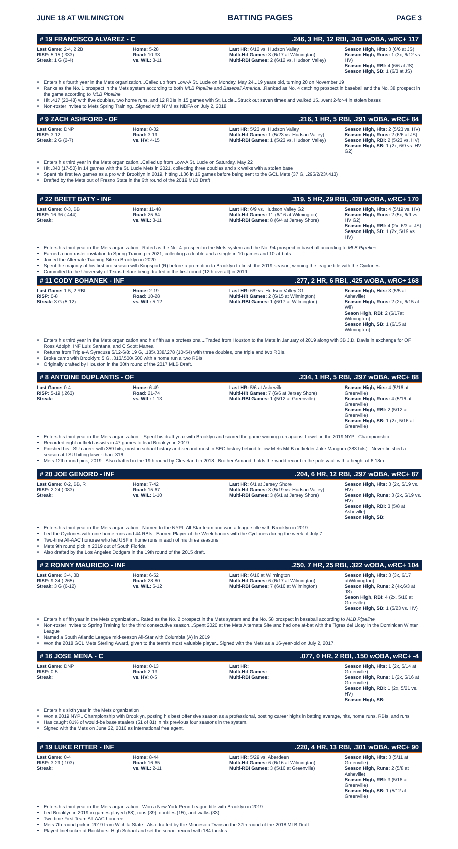JUNE 18 AT WILMINGTON BATTING PAGES PAGE 3
# 19 FRANCISCO ALVAREZ - C.246, 3 HR, 12 RBI, .343 wOBA, wRC+ 117
| Last Game: 2-4, 2 2B RISP: 5-15 (.333) Streak: 1 G (2-4) | Home: 5-28 Road: 10-33 vs. WIL: 3-11 | Last HR: 6/12 vs. Hudson Valley Multi-Hit Games: 3 (6/17 at Wilmington) Multi-RBI Games: 2 (6/12 vs. Hudson Valley) | Season High, Hits: 3 (6/6 at JS) Season High, Runs: 1 (3x, 6/12 vs HV) Season High, RBI: 4 (6/6 at JS) Season High, SB: 1 (6/3 at JS) |
Enters his fourth year in the Mets organization...Called up from Low-A St. Lucie on Monday, May 24...19 years old, turning 20 on November 19
Ranks as the No. 1 prospect in the Mets system according to both MLB Pipeline and Baseball America...Ranked as No. 4 catching prospect in baseball and the No. 38 prospect in the game according to MLB Pipeline
Hit .417 (20-48) with five doubles, two home runs, and 12 RBIs in 15 games with St. Lucie...Struck out seven times and walked 15...went 2-for-4 in stolen bases
Non-roster invitee to Mets Spring Training...Signed with NYM as NDFA on July 2, 2018
# 9 ZACH ASHFORD - OF.216, 1 HR, 5 RBI, .291 wOBA, wRC+ 84
| Last Game: DNP RISP: 3-12 Streak: 2 G (2-7) | Home: 8-32 Road: 3-19 vs. HV: 4-15 | Last HR: 5/23 vs. Hudson Valley Multi-Hit Games: 1 (5/23 vs. Hudson Valley) Multi-RBI Games: 1 (5/23 vs. Hudson Valley) | Season High, Hits: 2 (5/23 vs. HV) Season High, Runs: 2 (6/6 at JS) Season High, RBI: 2 (5/23 vs. HV) Season High, SB: 1 (2x, 6/9 vs. HV G2) |
Enters his third year in the Mets organization...Called up from Low-A St. Lucie on Saturday, May 22
Hit .340 (17-50) in 14 games with the St. Lucie Mets in 2021, collecting three doubles and six walks with a stolen base
Spent his first few games as a pro with Brooklyn in 2019, hitting .136 in 16 games before being sent to the GCL Mets (37 G, .295/2/23/.413)
Drafted by the Mets out of Fresno State in the 6th round of the 2019 MLB Draft
# 22 BRETT BATY - INF.319, 5 HR, 29 RBI, .428 wOBA, wRC+ 170
| Last Game: 0-3, BB RISP: 16-36 (.444) Streak: | Home: 11-48 Road: 25-64 vs. WIL: 3-11 | Last HR: 6/9 vs. Hudson Valley G2 Multi-Hit Games: 11 (6/16 at Wilmington) Multi-RBI Games: 8 (6/4 at Jersey Shore) | Season High, Hits: 4 (5/19 vs. HV) Season High, Runs: 2 (5x, 6/9 vs. HV G2) Season High, RBI: 4 (2x, 6/3 at JS) Season High, SB: 1 (2x, 5/19 vs. HV) |
Enters his third year in the Mets organization...Rated as the No. 4 prospect in the Mets system and the No. 94 prospect in baseball according to MLB Pipeline
Earned a non-roster invitation to Spring Training in 2021, collecting a double and a single in 10 games and 10 at-bats
Joined the Alternate Training Site in Brooklyn in 2020
Spent the majority of his first pro season with Kingsport (R) before a promotion to Brooklyn to finish the 2019 season, winning the league title with the Cyclones
Committed to the University of Texas before being drafted in the first round (12th overall) in 2019
# 11 CODY BOHANEK - INF.277, 2 HR, 6 RBI, .425 wOBA, wRC+ 168
| Last Game: 1-5, 2 RBI RISP: 0-8 Streak: 3 G (5-12) | Home: 2-19 Road: 10-28 vs. WIL: 5-12 | Last HR: 6/9 vs. Hudson Valley G1 Multi-Hit Games: 2 (6/15 at Wilmington) Multi-RBI Games: 1 (6/17 at Wilmington) | Season High, Hits: 3 (5/5 at Asheville) Season High, Runs: 2 (2x, 6/15 at Wil) Seaon High, RBI: 2 (6/17at Wilmington) Season High, SB: 1 (6/15 at Wilmington) |
Enters his third year in the Mets organization and his fifth as a professional...Traded from Houston to the Mets in January of 2019 along with 3B J.D. Davis in exchange for OF Ross Adolph, INF Luis Santana, and C Scott Manea
Returns from Triple-A Syracuse 5/12-6/8: 19 G, .185/.338/.278 (10-54) with three doubles, one triple and two RBIs.
Broke camp with Brooklyn: 5 G, .313/.500/.500 with a home run a two RBIs
Originally drafted by Houston in the 30th round of the 2017 MLB Draft.
# 8 ANTOINE DUPLANTIS - OF.234, 1 HR, 5 RBI, .297 wOBA, wRC+ 88
| Last Game: 0-4 RISP: 5-19 (.263) Streak: | Home: 6-49 Road: 21-74 vs. WIL: 1-13 | Last HR: 5/6 at Asheville Multi-Hit Games: 7 (6/6 at Jersey Shore) Multi-RBI Games: 1 (5/12 at Greenville) | Season High, Hits: 4 (5/16 at Greenville) Season High, Runs: 4 (5/16 at Greenville) Season High, RBI: 2 (5/12 at Greenville) Season High, SB: 1 (2x, 5/16 at Greenville) |
Enters his third year in the Mets organization ...Spent his draft year with Brooklyn and scored the game-winning run against Lowell in the 2019 NYPL Championship
Recorded eight outfield assists in 47 games to lead Brooklyn in 2019
Finished his LSU career with 359 hits, most in school history and second-most in SEC history behind fellow Mets MiLB outfielder Jake Mangum (383 hits)...Never finished a season at LSU hitting lower than .316
Mets 12th round pick, 2019...Also drafted in the 19th round by Cleveland in 2018...Brother Armond, holds the world record in the pole vault with a height of 6.18m.
# 20 JOE GENORD - INF.204, 6 HR, 12 RBI, .297 wOBA, wRC+ 87
| Last Game: 0-2, BB, R RISP: 2-24 (.083) Streak: | Home: 7-42 Road: 15-67 vs. WIL: 1-10 | Last HR: 6/1 at Jersey Shore Multi-Hit Games: 3 (5/19 vs. Hudson Valley) Multi-RBI Games: 3 (6/1 at Jersey Shore) | Season High, Hits: 3 (2x, 5/19 vs. HV) Season High, Runs: 3 (2x, 5/19 vs. HV) Season High, RBI: 3 (5/8 at Asheville) Season High, SB: |
Enters his third year in the Mets organization...Named to the NYPL All-Star team and won a league title with Brooklyn in 2019
Led the Cyclones with nine home runs and 44 RBIs...Earned Player of the Week honors with the Cyclones during the week of July 7.
Two-time All-AAC honoree who led USF in home runs in each of his three seasons
Mets 9th round pick in 2019 out of South Florida
Also drafted by the Los Angeles Dodgers in the 19th round of the 2015 draft.
# 2 RONNY MAURICIO - INF.250, 7 HR, 25 RBI, .322 wOBA, wRC+ 104
| Last Game: 3-4, 3B RISP: 9-34 (.265) Streak: 3 G (6-12) | Home: 6-52 Road: 28-80 vs. WIL: 6-12 | Last HR: 6/16 at Wilmington Multi-Hit Games: 6 (6/17 at Wilmington) Multi-RBI Games: 7 (6/16 at Wilmington) | Season High, Hits: 3 (3x, 6/17 atWilmington) Season High, Runs: 2 (4x,6/3 at JS) Seaon High, RBI: 4 (2x, 5/16 at Greeville) Season High, SB: 1 (5/23 vs. HV) |
Enters his fifth year in the Mets organization...Rated as the No. 2 prospect in the Mets system and the No. 58 prospect in baseball according to MLB Pipeline
Non-roster invitee to Spring Training for the third consecutive season...Spent 2020 at the Mets Alternate Site and had one at-bat with the Tigres del Licey in the Dominican Winter League
Named a South Atlantic League mid-season All-Star with Columbia (A) in 2019
Won the 2018 GCL Mets Sterling Award, given to the team's most valuable player...Signed with the Mets as a 16-year-old on July 2, 2017.
# 16 JOSE MENA - C.077, 0 HR, 2 RBI, .150 wOBA, wRC+ -4
| Last Game: DNP RISP: 0-5 Streak: | Home: 0-13 Road: 2-13 vs. HV: 0-5 | Last HR: Multi-Hit Games: Multi-RBI Games: | Season High, Hits: 1 (2x, 5/14 at Greenville) Season High, Runs: 1 (2x, 5/16 at Greenville) Season High, RBI: 1 (2x, 5/21 vs. HV) Season High, SB: |
Enters his sixth year in the Mets organization
Won a 2019 NYPL Championship with Brooklyn, posting his best offensive season as a professional, posting career highs in batting average, hits, home runs, RBIs, and runs
Has caught 81% of would-be base stealers (51 of 81) in his previous four seasons in the system.
Signed with the Mets on June 22, 2016 as international free agent.
# 19 LUKE RITTER - INF.220, 4 HR, 13 RBI, .301 wOBA, wRC+ 90
| Last Game: 0-4 RISP: 3-29 (.103) Streak: | Home: 8-44 Road: 16-65 vs. WIL: 2-11 | Last HR: 5/29 vs. Aberdeen Multi-Hit Games: 6 (6/16 at Wilmington) Multi-RBI Games: 3 (5/16 at Greenville) | Season High, Hits: 3 (5/11 at Greenville) Season High, Runs: 2 (5/8 at Asheville) Season High, RBI: 3 (5/16 at Greenville) Season High, SB: 1 (5/12 at Greenville) |
Enters his third year in the Mets organization...Won a New York-Penn League title with Brooklyn in 2019
Led Brooklyn in 2019 in games played (68), runs (39), doubles (15), and walks (33)
Two-time First Team All-AAC honoree
Mets 7th-round pick in 2019 from Wichita State...Also drafted by the Minnesota Twins in the 37th round of the 2018 MLB Draft
Played linebacker at Rockhurst High School and set the school record with 184 tackles.